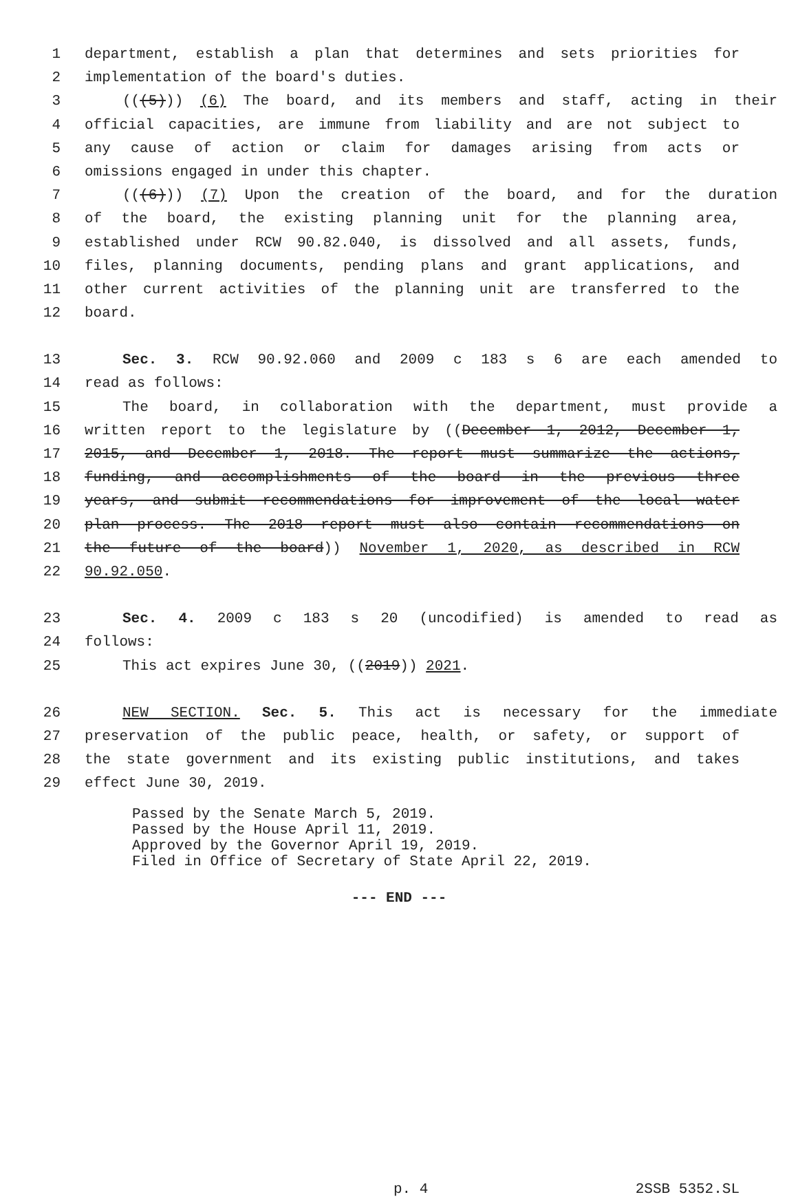1 department, establish a plan that determines and sets priorities for
2 implementation of the board's duties.
3 (((5))) (6) The board, and its members and staff, acting in their
4 official capacities, are immune from liability and are not subject to
5 any cause of action or claim for damages arising from acts or
6 omissions engaged in under this chapter.
7 (((6))) (7) Upon the creation of the board, and for the duration
8 of the board, the existing planning unit for the planning area,
9 established under RCW 90.82.040, is dissolved and all assets, funds,
10 files, planning documents, pending plans and grant applications, and
11 other current activities of the planning unit are transferred to the
12 board.
13 Sec. 3. RCW 90.92.060 and 2009 c 183 s 6 are each amended to
14 read as follows:
15 The board, in collaboration with the department, must provide a
16 written report to the legislature by ((December 1, 2012, December 1,
17 2015, and December 1, 2018. The report must summarize the actions,
18 funding, and accomplishments of the board in the previous three
19 years, and submit recommendations for improvement of the local water
20 plan process. The 2018 report must also contain recommendations on
21 the future of the board)) November 1, 2020, as described in RCW
22 90.92.050.
23 Sec. 4. 2009 c 183 s 20 (uncodified) is amended to read as
24 follows:
25 This act expires June 30, ((2019)) 2021.
26 NEW SECTION. Sec. 5. This act is necessary for the immediate
27 preservation of the public peace, health, or safety, or support of
28 the state government and its existing public institutions, and takes
29 effect June 30, 2019.
Passed by the Senate March 5, 2019.
Passed by the House April 11, 2019.
Approved by the Governor April 19, 2019.
Filed in Office of Secretary of State April 22, 2019.
--- END ---
p. 4 2SSB 5352.SL